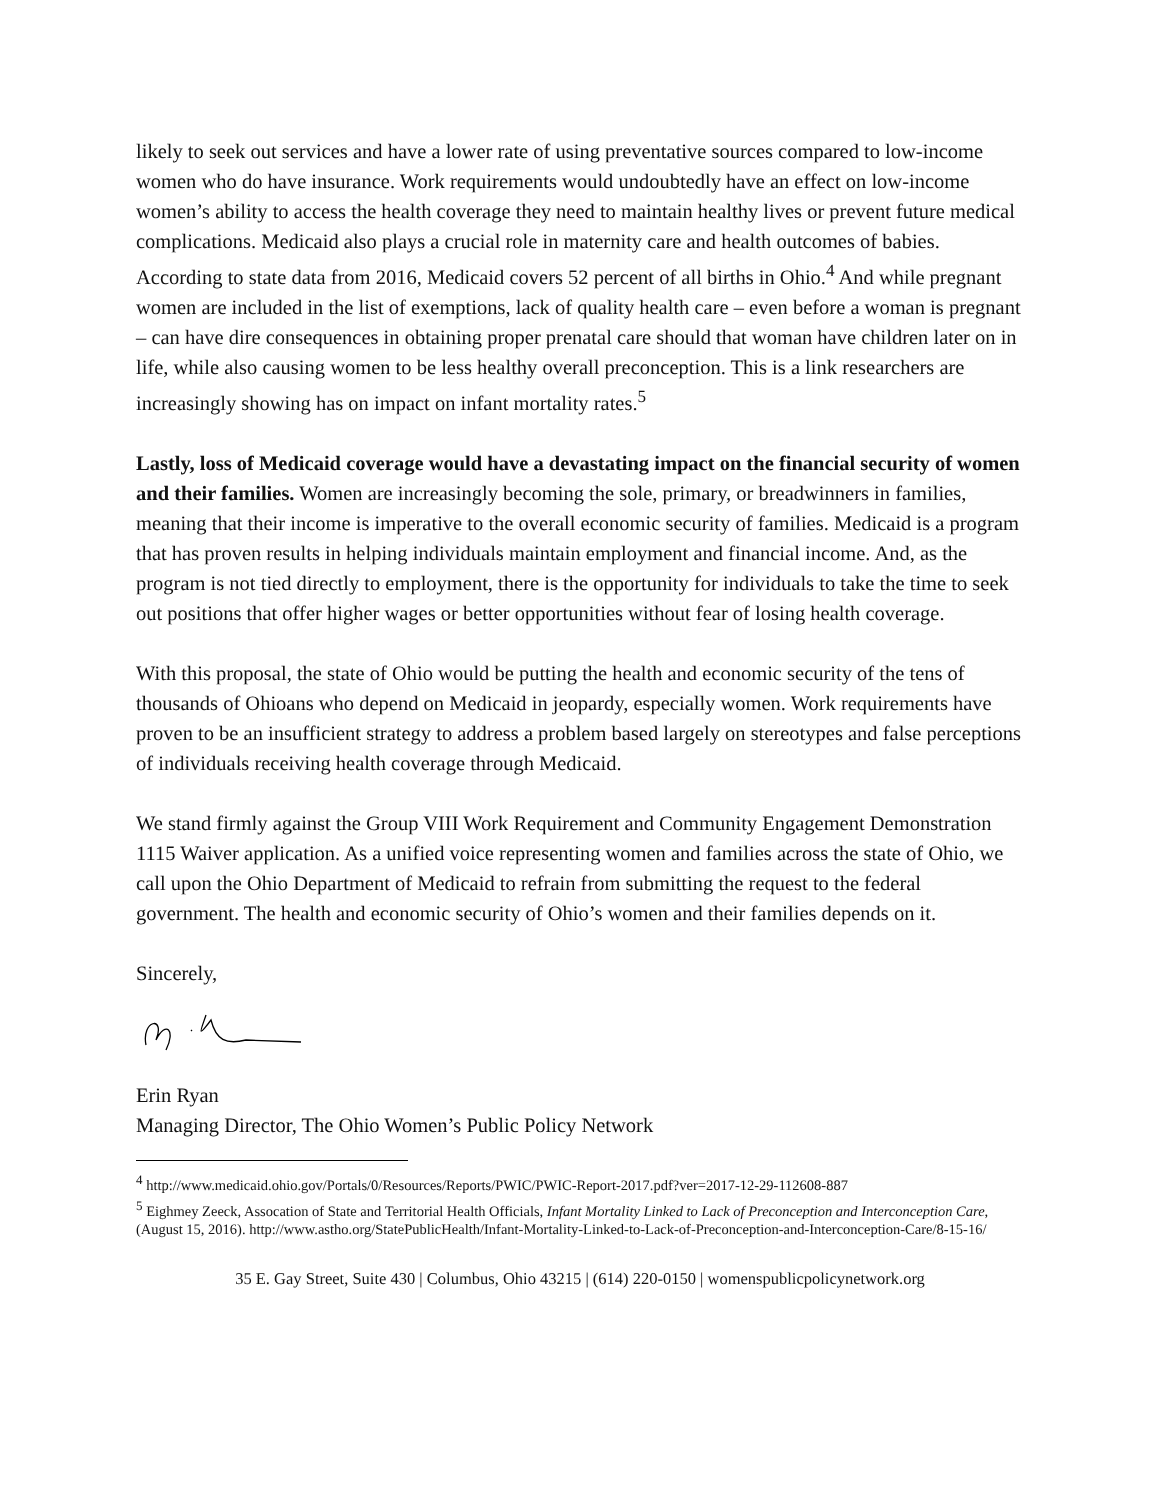likely to seek out services and have a lower rate of using preventative sources compared to low-income women who do have insurance. Work requirements would undoubtedly have an effect on low-income women’s ability to access the health coverage they need to maintain healthy lives or prevent future medical complications. Medicaid also plays a crucial role in maternity care and health outcomes of babies. According to state data from 2016, Medicaid covers 52 percent of all births in Ohio.<sup>4</sup> And while pregnant women are included in the list of exemptions, lack of quality health care – even before a woman is pregnant – can have dire consequences in obtaining proper prenatal care should that woman have children later on in life, while also causing women to be less healthy overall preconception. This is a link researchers are increasingly showing has on impact on infant mortality rates.<sup>5</sup>
Lastly, loss of Medicaid coverage would have a devastating impact on the financial security of women and their families. Women are increasingly becoming the sole, primary, or breadwinners in families, meaning that their income is imperative to the overall economic security of families. Medicaid is a program that has proven results in helping individuals maintain employment and financial income. And, as the program is not tied directly to employment, there is the opportunity for individuals to take the time to seek out positions that offer higher wages or better opportunities without fear of losing health coverage.
With this proposal, the state of Ohio would be putting the health and economic security of the tens of thousands of Ohioans who depend on Medicaid in jeopardy, especially women. Work requirements have proven to be an insufficient strategy to address a problem based largely on stereotypes and false perceptions of individuals receiving health coverage through Medicaid.
We stand firmly against the Group VIII Work Requirement and Community Engagement Demonstration 1115 Waiver application. As a unified voice representing women and families across the state of Ohio, we call upon the Ohio Department of Medicaid to refrain from submitting the request to the federal government. The health and economic security of Ohio’s women and their families depends on it.
Sincerely,
Erin Ryan
Managing Director, The Ohio Women’s Public Policy Network
<sup>4</sup> http://www.medicaid.ohio.gov/Portals/0/Resources/Reports/PWIC/PWIC-Report-2017.pdf?ver=2017-12-29-112608-887
<sup>5</sup> Eighmey Zeeck, Assocation of State and Territorial Health Officials, Infant Mortality Linked to Lack of Preconception and Interconception Care, (August 15, 2016). http://www.astho.org/StatePublicHealth/Infant-Mortality-Linked-to-Lack-of-Preconception-and-Interconception-Care/8-15-16/
35 E. Gay Street, Suite 430 | Columbus, Ohio 43215 | (614) 220-0150 | womenspublicpolicynetwork.org